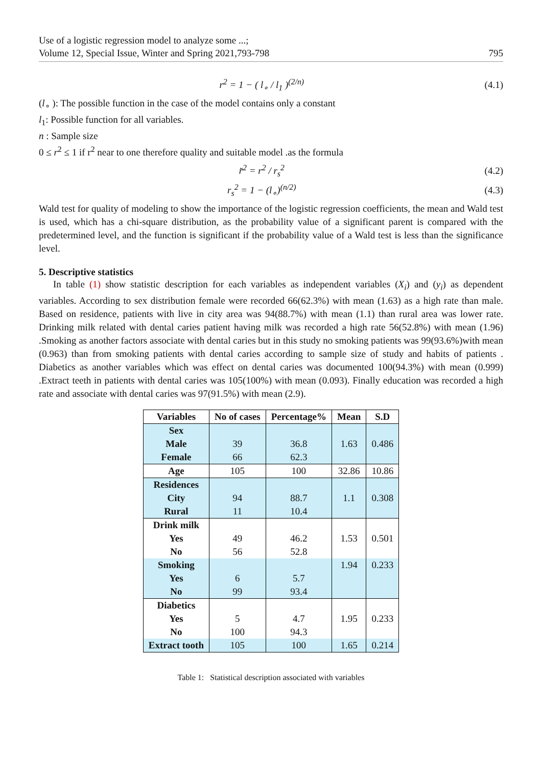Use of a logistic regression model to analyze some ...;
Volume 12, Special Issue, Winter and Spring 2021,793-798
795
r<sup>2</sup> = 1 − ( l<sub>∘</sub> / l<sub>1</sub> )<sup>(2/n)</sup> (4.1)
(l<sub>∘</sub> ): The possible function in the case of the model contains only a constant
l<sub>1</sub>: Possible function for all variables.
n : Sample size
0 ≤ r<sup>2</sup> ≤ 1 if r<sup>2</sup> near to one therefore quality and suitable model .as the formula
r̆<sup>2</sup> = r<sup>2</sup> / r<sub>s</sub><sup>2</sup> (4.2)
r<sub>s</sub><sup>2</sup> = 1 − (l<sub>∘</sub>)<sup>(n/2)</sup> (4.3)
Wald test for quality of modeling to show the importance of the logistic regression coefficients, the mean and Wald test is used, which has a chi-square distribution, as the probability value of a significant parent is compared with the predetermined level, and the function is significant if the probability value of a Wald test is less than the significance level.
5. Descriptive statistics
In table (1) show statistic description for each variables as independent variables (X<sub>i</sub>) and (y<sub>i</sub>) as dependent variables. According to sex distribution female were recorded 66(62.3%) with mean (1.63) as a high rate than male. Based on residence, patients with live in city area was 94(88.7%) with mean (1.1) than rural area was lower rate. Drinking milk related with dental caries patient having milk was recorded a high rate 56(52.8%) with mean (1.96) .Smoking as another factors associate with dental caries but in this study no smoking patients was 99(93.6%)with mean (0.963) than from smoking patients with dental caries according to sample size of study and habits of patients . Diabetics as another variables which was effect on dental caries was documented 100(94.3%) with mean (0.999) .Extract teeth in patients with dental caries was 105(100%) with mean (0.093). Finally education was recorded a high rate and associate with dental caries was 97(91.5%) with mean (2.9).
| Variables | No of cases | Percentage% | Mean | S.D |
| --- | --- | --- | --- | --- |
| Sex | | | | |
| Male | 39 | 36.8 | 1.63 | 0.486 |
| Female | 66 | 62.3 | | |
| Age | 105 | 100 | 32.86 | 10.86 |
| Residences | | | | |
| City | 94 | 88.7 | 1.1 | 0.308 |
| Rural | 11 | 10.4 | | |
| Drink milk | | | | |
| Yes | 49 | 46.2 | 1.53 | 0.501 |
| No | 56 | 52.8 | | |
| Smoking | | | 1.94 | 0.233 |
| Yes | 6 | 5.7 | | |
| No | 99 | 93.4 | | |
| Diabetics | | | | |
| Yes | 5 | 4.7 | 1.95 | 0.233 |
| No | 100 | 94.3 | | |
| Extract tooth | 105 | 100 | 1.65 | 0.214 |
Table 1: Statistical description associated with variables